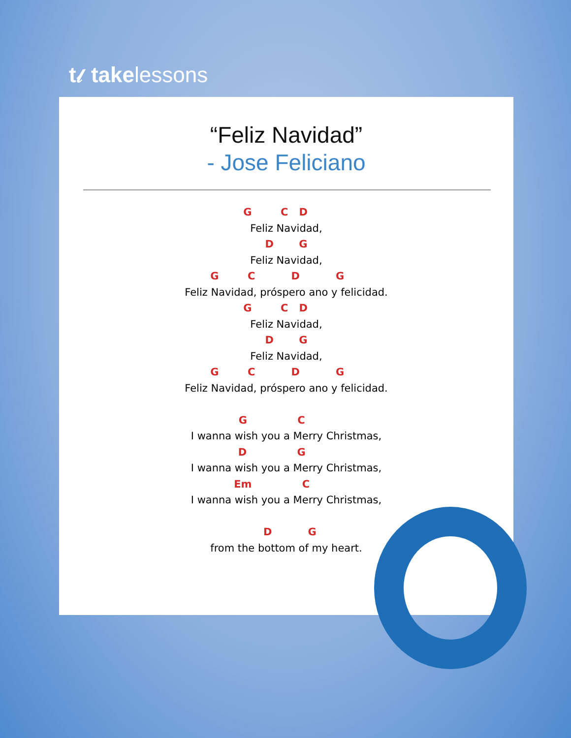t𝓁 takelessons
“Feliz Navidad”
- Jose Feliciano
G C D Feliz Navidad, D G Feliz Navidad, G C D G Feliz Navidad, próspero ano y felicidad. G C D Feliz Navidad, D G Feliz Navidad, G C D G Feliz Navidad, próspero ano y felicidad. G C I wanna wish you a Merry Christmas, D G I wanna wish you a Merry Christmas, Em C I wanna wish you a Merry Christmas, D G from the bottom of my heart.